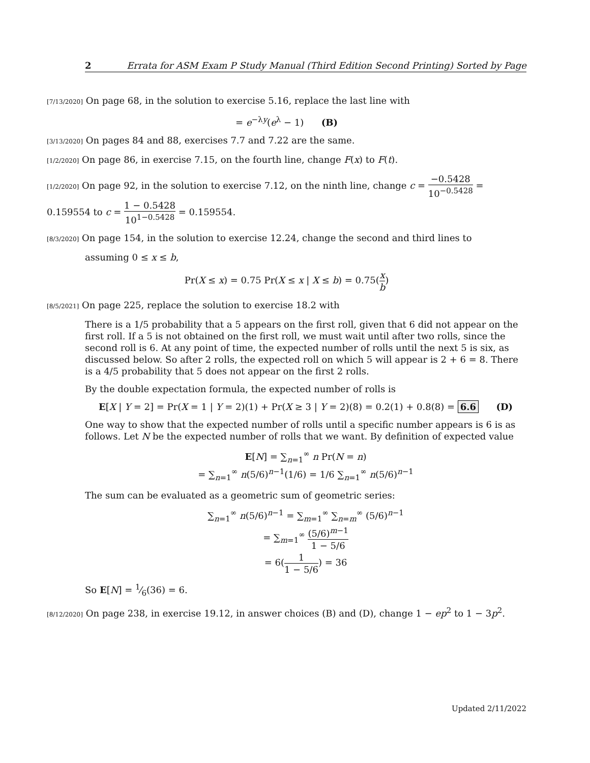2 Errata for ASM Exam P Study Manual (Third Edition Second Printing) Sorted by Page
[7/13/2020] On page 68, in the solution to exercise 5.16, replace the last line with
= e<sup>−λy</sup>(e<sup>λ</sup> − 1) (B)
[3/13/2020] On pages 84 and 88, exercises 7.7 and 7.22 are the same.
[1/2/2020] On page 86, in exercise 7.15, on the fourth line, change F(x) to F(t).
[1/2/2020] On page 92, in the solution to exercise 7.12, on the ninth line, change c = −0.5428 10<sup>−0.5428</sup> = 0.159554 to c = 1 − 0.5428 10<sup>1−0.5428</sup> = 0.159554.
[8/3/2020] On page 154, in the solution to exercise 12.24, change the second and third lines to
assuming 0 ≤ x ≤ b,
Pr(X ≤ x) = 0.75 Pr(X ≤ x | X ≤ b) = 0.75(x b)
[8/5/2021] On page 225, replace the solution to exercise 18.2 with
There is a 1/5 probability that a 5 appears on the first roll, given that 6 did not appear on the first roll. If a 5 is not obtained on the first roll, we must wait until after two rolls, since the second roll is 6. At any point of time, the expected number of rolls until the next 5 is six, as discussed below. So after 2 rolls, the expected roll on which 5 will appear is 2 + 6 = 8. There is a 4/5 probability that 5 does not appear on the first 2 rolls.
By the double expectation formula, the expected number of rolls is
E[X | Y = 2] = Pr(X = 1 | Y = 2)(1) + Pr(X ≥ 3 | Y = 2)(8) = 0.2(1) + 0.8(8) = 6.6 (D)
One way to show that the expected number of rolls until a specific number appears is 6 is as follows. Let N be the expected number of rolls that we want. By definition of expected value
E[N] = ∑<sub>n=1</sub><sup>∞</sup> n Pr(N = n)
= ∑<sub>n=1</sub><sup>∞</sup> n(5/6)<sup>n−1</sup>(1/6) = 1/6 ∑<sub>n=1</sub><sup>∞</sup> n(5/6)<sup>n−1</sup>
The sum can be evaluated as a geometric sum of geometric series:
∑<sub>n=1</sub><sup>∞</sup> n(5/6)<sup>n−1</sup> = ∑<sub>m=1</sub><sup>∞</sup> ∑<sub>n=m</sub><sup>∞</sup> (5/6)<sup>n−1</sup>
= ∑<sub>m=1</sub><sup>∞</sup> (5/6)<sup>m−1</sup> 1 − 5/6
= 6(1 1 − 5/6) = 36
So E[N] = 1⁄6(36) = 6.
[8/12/2020] On page 238, in exercise 19.12, in answer choices (B) and (D), change 1 − ep<sup>2</sup> to 1 − 3p<sup>2</sup>.
Updated 2/11/2022